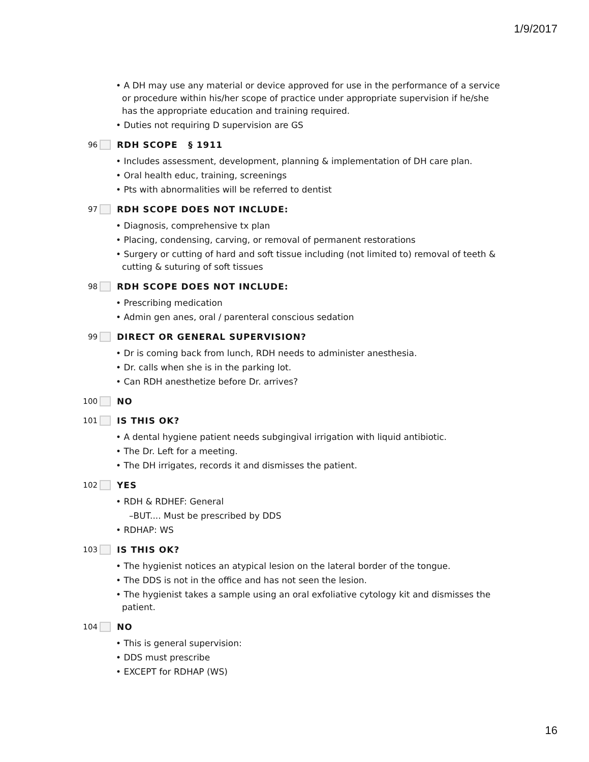1/9/2017
• A DH may use any material or device approved for use in the performance of a service or procedure within his/her scope of practice under appropriate supervision if he/she has the appropriate education and training required.
• Duties not requiring D supervision are GS
96 RDH SCOPE § 1911
• Includes assessment, development, planning & implementation of DH care plan.
• Oral health educ, training, screenings
• Pts with abnormalities will be referred to dentist
97 RDH SCOPE DOES NOT INCLUDE:
• Diagnosis, comprehensive tx plan
• Placing, condensing, carving, or removal of permanent restorations
• Surgery or cutting of hard and soft tissue including (not limited to) removal of teeth & cutting & suturing of soft tissues
98 RDH SCOPE DOES NOT INCLUDE:
• Prescribing medication
• Admin gen anes, oral / parenteral conscious sedation
99 DIRECT OR GENERAL SUPERVISION?
• Dr is coming back from lunch, RDH needs to administer anesthesia.
• Dr. calls when she is in the parking lot.
• Can RDH anesthetize before Dr. arrives?
100 NO
101 IS THIS OK?
• A dental hygiene patient needs subgingival irrigation with liquid antibiotic.
• The Dr. Left for a meeting.
• The DH irrigates, records it and dismisses the patient.
102 YES
• RDH & RDHEF: General
–BUT.... Must be prescribed by DDS
• RDHAP: WS
103 IS THIS OK?
• The hygienist notices an atypical lesion on the lateral border of the tongue.
• The DDS is not in the office and has not seen the lesion.
• The hygienist takes a sample using an oral exfoliative cytology kit and dismisses the patient.
104 NO
• This is general supervision:
• DDS must prescribe
• EXCEPT for RDHAP (WS)
16